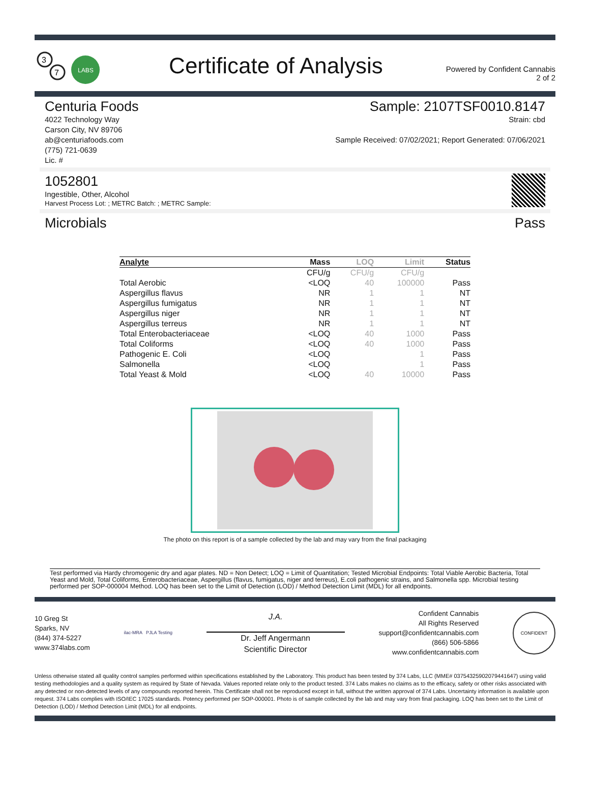3
7
LABS
Certificate of Analysis
Powered by Confident Cannabis
2 of 2
Centuria Foods
4022 Technology Way
Carson City, NV 89706
ab@centuriafoods.com
(775) 721-0639
Lic. #
Sample: 2107TSF0010.8147
Strain: cbd
Sample Received: 07/02/2021; Report Generated: 07/06/2021
1052801
Ingestible, Other, Alcohol
Harvest Process Lot: ; METRC Batch: ; METRC Sample:
Microbials Pass
| Analyte | Mass | LOQ | Limit | Status |
| --- | --- | --- | --- | --- |
| | CFU/g | CFU/g | CFU/g | |
| Total Aerobic | <LOQ | 40 | 100000 | Pass |
| Aspergillus flavus | NR | 1 | 1 | NT |
| Aspergillus fumigatus | NR | 1 | 1 | NT |
| Aspergillus niger | NR | 1 | 1 | NT |
| Aspergillus terreus | NR | 1 | 1 | NT |
| Total Enterobacteriaceae | <LOQ | 40 | 1000 | Pass |
| Total Coliforms | <LOQ | 40 | 1000 | Pass |
| Pathogenic E. Coli | <LOQ | | 1 | Pass |
| Salmonella | <LOQ | | 1 | Pass |
| Total Yeast & Mold | <LOQ | 40 | 10000 | Pass |
The photo on this report is of a sample collected by the lab and may vary from the final packaging
Test performed via Hardy chromogenic dry and agar plates. ND = Non Detect; LOQ = Limit of Quantitation; Tested Microbial Endpoints: Total Viable Aerobic Bacteria, Total Yeast and Mold, Total Coliforms, Enterobacteriaceae, Aspergillus (flavus, fumigatus, niger and terreus), E.coli pathogenic strains, and Salmonella spp. Microbial testing performed per SOP-000004 Method. LOQ has been set to the Limit of Detection (LOD) / Method Detection Limit (MDL) for all endpoints.
10 Greg St
Sparks, NV
(844) 374-5227
www.374labs.com
ilac-MRA PJLA Testing
J.A.
Dr. Jeff Angermann
Scientific Director
Confident Cannabis
All Rights Reserved
support@confidentcannabis.com
(866) 506-5866
www.confidentcannabis.com
CONFIDENT
Unless otherwise stated all quality control samples performed within specifications established by the Laboratory. This product has been tested by 374 Labs, LLC (MME# 03754325902079441647) using valid testing methodologies and a quality system as required by State of Nevada. Values reported relate only to the product tested. 374 Labs makes no claims as to the efficacy, safety or other risks associated with any detected or non-detected levels of any compounds reported herein. This Certificate shall not be reproduced except in full, without the written approval of 374 Labs. Uncertainty information is available upon request. 374 Labs complies with ISO/IEC 17025 standards. Potency performed per SOP-000001. Photo is of sample collected by the lab and may vary from final packaging. LOQ has been set to the Limit of Detection (LOD) / Method Detection Limit (MDL) for all endpoints.